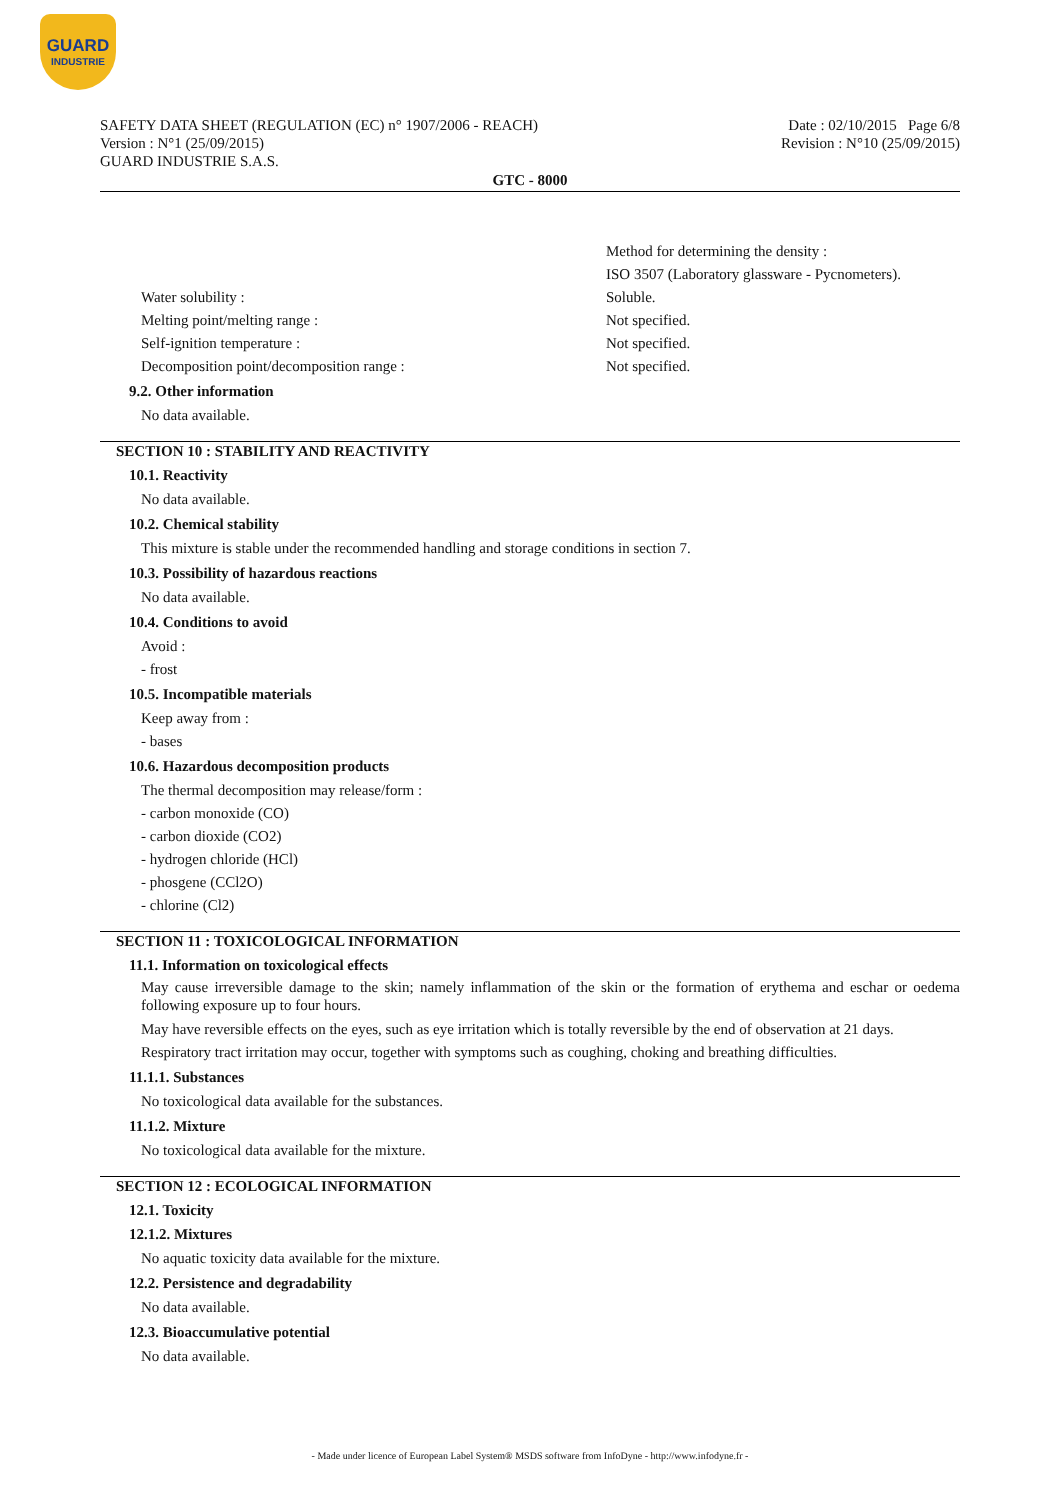GUARD
INDUSTRIE
SAFETY DATA SHEET (REGULATION (EC) n° 1907/2006 - REACH)
Version : N°1 (25/09/2015)
GUARD INDUSTRIE S.A.S.
Date : 02/10/2015 Page 6/8
Revision : N°10 (25/09/2015)
GTC - 8000
Method for determining the density :
ISO 3507 (Laboratory glassware - Pycnometers).
Water solubility : Soluble.
Melting point/melting range : Not specified.
Self-ignition temperature : Not specified.
Decomposition point/decomposition range : Not specified.
9.2. Other information
No data available.
SECTION 10 : STABILITY AND REACTIVITY
10.1. Reactivity
No data available.
10.2. Chemical stability
This mixture is stable under the recommended handling and storage conditions in section 7.
10.3. Possibility of hazardous reactions
No data available.
10.4. Conditions to avoid
Avoid :
- frost
10.5. Incompatible materials
Keep away from :
- bases
10.6. Hazardous decomposition products
The thermal decomposition may release/form :
- carbon monoxide (CO)
- carbon dioxide (CO2)
- hydrogen chloride (HCl)
- phosgene (CCl2O)
- chlorine (Cl2)
SECTION 11 : TOXICOLOGICAL INFORMATION
11.1. Information on toxicological effects
May cause irreversible damage to the skin; namely inflammation of the skin or the formation of erythema and eschar or oedema following exposure up to four hours.
May have reversible effects on the eyes, such as eye irritation which is totally reversible by the end of observation at 21 days.
Respiratory tract irritation may occur, together with symptoms such as coughing, choking and breathing difficulties.
11.1.1. Substances
No toxicological data available for the substances.
11.1.2. Mixture
No toxicological data available for the mixture.
SECTION 12 : ECOLOGICAL INFORMATION
12.1. Toxicity
12.1.2. Mixtures
No aquatic toxicity data available for the mixture.
12.2. Persistence and degradability
No data available.
12.3. Bioaccumulative potential
No data available.
- Made under licence of European Label System® MSDS software from InfoDyne - http://www.infodyne.fr -